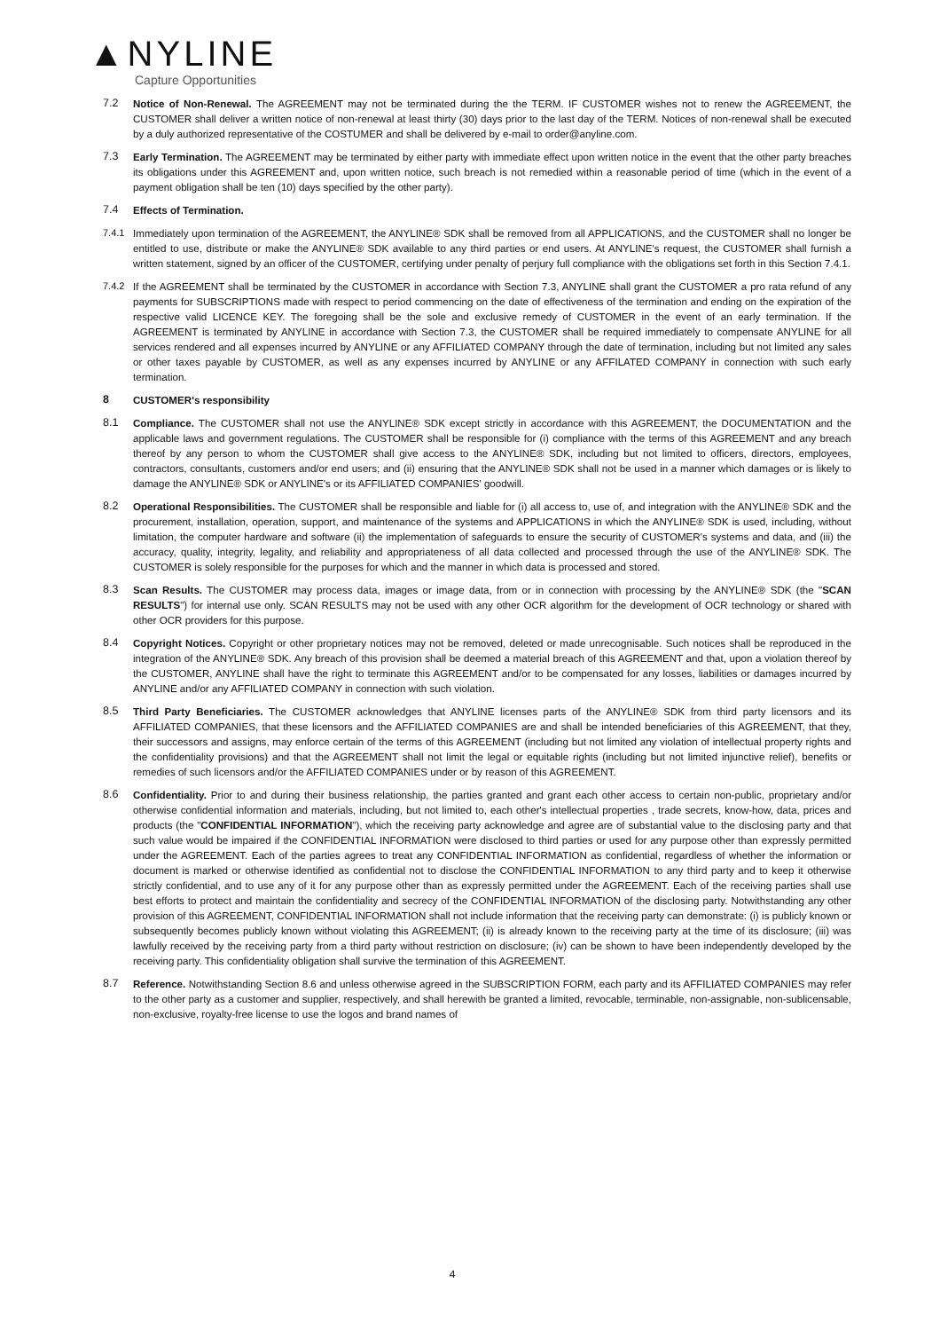▲NYLINE
Capture Opportunities
7.2 Notice of Non-Renewal. The AGREEMENT may not be terminated during the the TERM. IF CUSTOMER wishes not to renew the AGREEMENT, the CUSTOMER shall deliver a written notice of non-renewal at least thirty (30) days prior to the last day of the TERM. Notices of non-renewal shall be executed by a duly authorized representative of the COSTUMER and shall be delivered by e-mail to order@anyline.com.
7.3 Early Termination. The AGREEMENT may be terminated by either party with immediate effect upon written notice in the event that the other party breaches its obligations under this AGREEMENT and, upon written notice, such breach is not remedied within a reasonable period of time (which in the event of a payment obligation shall be ten (10) days specified by the other party).
7.4 Effects of Termination.
7.4.1 Immediately upon termination of the AGREEMENT, the ANYLINE® SDK shall be removed from all APPLICATIONS, and the CUSTOMER shall no longer be entitled to use, distribute or make the ANYLINE® SDK available to any third parties or end users. At ANYLINE's request, the CUSTOMER shall furnish a written statement, signed by an officer of the CUSTOMER, certifying under penalty of perjury full compliance with the obligations set forth in this Section 7.4.1.
7.4.2 If the AGREEMENT shall be terminated by the CUSTOMER in accordance with Section 7.3, ANYLINE shall grant the CUSTOMER a pro rata refund of any payments for SUBSCRIPTIONS made with respect to period commencing on the date of effectiveness of the termination and ending on the expiration of the respective valid LICENCE KEY. The foregoing shall be the sole and exclusive remedy of CUSTOMER in the event of an early termination. If the AGREEMENT is terminated by ANYLINE in accordance with Section 7.3, the CUSTOMER shall be required immediately to compensate ANYLINE for all services rendered and all expenses incurred by ANYLINE or any AFFILIATED COMPANY through the date of termination, including but not limited any sales or other taxes payable by CUSTOMER, as well as any expenses incurred by ANYLINE or any AFFILATED COMPANY in connection with such early termination.
8 CUSTOMER's responsibility
8.1 Compliance. The CUSTOMER shall not use the ANYLINE® SDK except strictly in accordance with this AGREEMENT, the DOCUMENTATION and the applicable laws and government regulations. The CUSTOMER shall be responsible for (i) compliance with the terms of this AGREEMENT and any breach thereof by any person to whom the CUSTOMER shall give access to the ANYLINE® SDK, including but not limited to officers, directors, employees, contractors, consultants, customers and/or end users; and (ii) ensuring that the ANYLINE® SDK shall not be used in a manner which damages or is likely to damage the ANYLINE® SDK or ANYLINE's or its AFFILIATED COMPANIES' goodwill.
8.2 Operational Responsibilities. The CUSTOMER shall be responsible and liable for (i) all access to, use of, and integration with the ANYLINE® SDK and the procurement, installation, operation, support, and maintenance of the systems and APPLICATIONS in which the ANYLINE® SDK is used, including, without limitation, the computer hardware and software (ii) the implementation of safeguards to ensure the security of CUSTOMER's systems and data, and (iii) the accuracy, quality, integrity, legality, and reliability and appropriateness of all data collected and processed through the use of the ANYLINE® SDK. The CUSTOMER is solely responsible for the purposes for which and the manner in which data is processed and stored.
8.3 Scan Results. The CUSTOMER may process data, images or image data, from or in connection with processing by the ANYLINE® SDK (the "SCAN RESULTS") for internal use only. SCAN RESULTS may not be used with any other OCR algorithm for the development of OCR technology or shared with other OCR providers for this purpose.
8.4 Copyright Notices. Copyright or other proprietary notices may not be removed, deleted or made unrecognisable. Such notices shall be reproduced in the integration of the ANYLINE® SDK. Any breach of this provision shall be deemed a material breach of this AGREEMENT and that, upon a violation thereof by the CUSTOMER, ANYLINE shall have the right to terminate this AGREEMENT and/or to be compensated for any losses, liabilities or damages incurred by ANYLINE and/or any AFFILIATED COMPANY in connection with such violation.
8.5 Third Party Beneficiaries. The CUSTOMER acknowledges that ANYLINE licenses parts of the ANYLINE® SDK from third party licensors and its AFFILIATED COMPANIES, that these licensors and the AFFILIATED COMPANIES are and shall be intended beneficiaries of this AGREEMENT, that they, their successors and assigns, may enforce certain of the terms of this AGREEMENT (including but not limited any violation of intellectual property rights and the confidentiality provisions) and that the AGREEMENT shall not limit the legal or equitable rights (including but not limited injunctive relief), benefits or remedies of such licensors and/or the AFFILIATED COMPANIES under or by reason of this AGREEMENT.
8.6 Confidentiality. Prior to and during their business relationship, the parties granted and grant each other access to certain non-public, proprietary and/or otherwise confidential information and materials, including, but not limited to, each other's intellectual properties , trade secrets, know-how, data, prices and products (the "CONFIDENTIAL INFORMATION"), which the receiving party acknowledge and agree are of substantial value to the disclosing party and that such value would be impaired if the CONFIDENTIAL INFORMATION were disclosed to third parties or used for any purpose other than expressly permitted under the AGREEMENT. Each of the parties agrees to treat any CONFIDENTIAL INFORMATION as confidential, regardless of whether the information or document is marked or otherwise identified as confidential not to disclose the CONFIDENTIAL INFORMATION to any third party and to keep it otherwise strictly confidential, and to use any of it for any purpose other than as expressly permitted under the AGREEMENT. Each of the receiving parties shall use best efforts to protect and maintain the confidentiality and secrecy of the CONFIDENTIAL INFORMATION of the disclosing party. Notwithstanding any other provision of this AGREEMENT, CONFIDENTIAL INFORMATION shall not include information that the receiving party can demonstrate: (i) is publicly known or subsequently becomes publicly known without violating this AGREEMENT; (ii) is already known to the receiving party at the time of its disclosure; (iii) was lawfully received by the receiving party from a third party without restriction on disclosure; (iv) can be shown to have been independently developed by the receiving party. This confidentiality obligation shall survive the termination of this AGREEMENT.
8.7 Reference. Notwithstanding Section 8.6 and unless otherwise agreed in the SUBSCRIPTION FORM, each party and its AFFILIATED COMPANIES may refer to the other party as a customer and supplier, respectively, and shall herewith be granted a limited, revocable, terminable, non-assignable, non-sublicensable, non-exclusive, royalty-free license to use the logos and brand names of
4